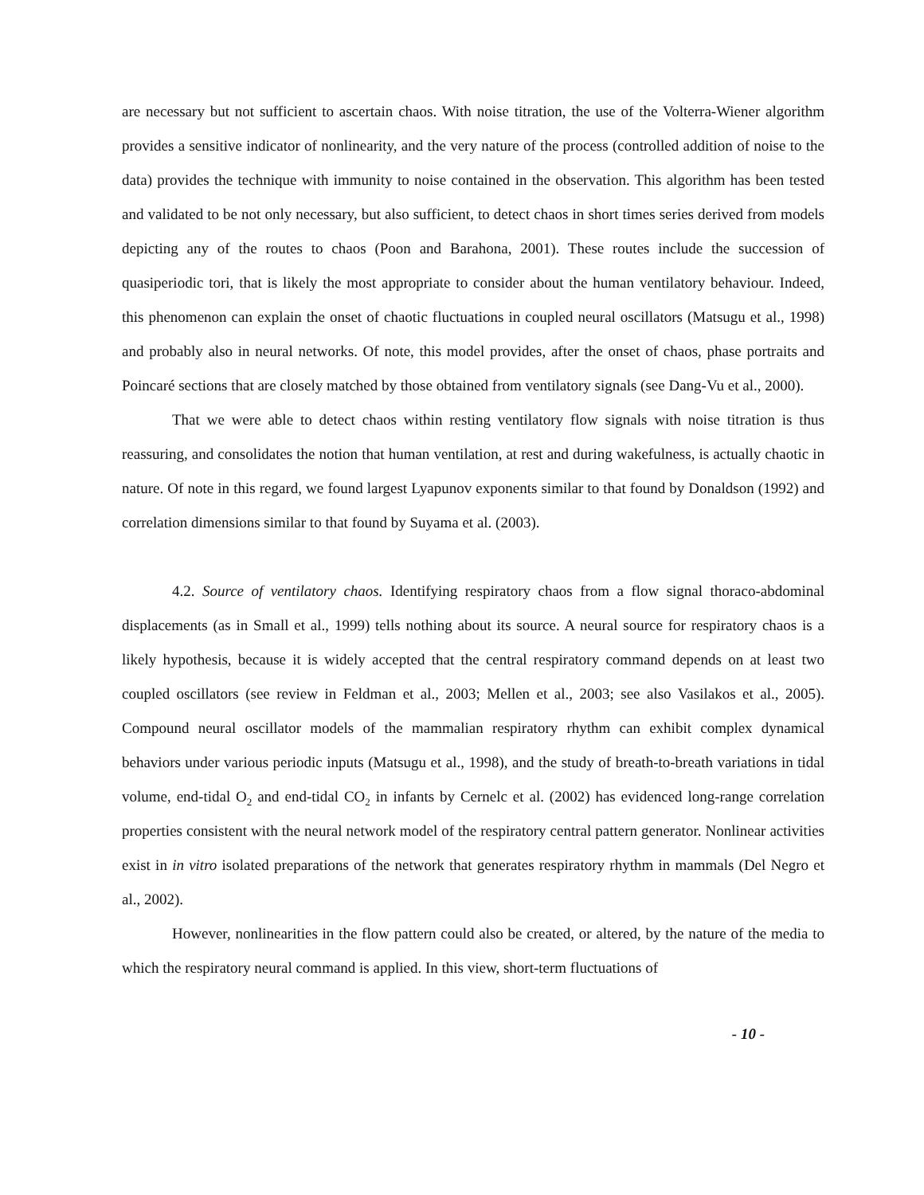are necessary but not sufficient to ascertain chaos. With noise titration, the use of the Volterra-Wiener algorithm provides a sensitive indicator of nonlinearity, and the very nature of the process (controlled addition of noise to the data) provides the technique with immunity to noise contained in the observation. This algorithm has been tested and validated to be not only necessary, but also sufficient, to detect chaos in short times series derived from models depicting any of the routes to chaos (Poon and Barahona, 2001). These routes include the succession of quasiperiodic tori, that is likely the most appropriate to consider about the human ventilatory behaviour. Indeed, this phenomenon can explain the onset of chaotic fluctuations in coupled neural oscillators (Matsugu et al., 1998) and probably also in neural networks. Of note, this model provides, after the onset of chaos, phase portraits and Poincaré sections that are closely matched by those obtained from ventilatory signals (see Dang-Vu et al., 2000).
That we were able to detect chaos within resting ventilatory flow signals with noise titration is thus reassuring, and consolidates the notion that human ventilation, at rest and during wakefulness, is actually chaotic in nature. Of note in this regard, we found largest Lyapunov exponents similar to that found by Donaldson (1992) and correlation dimensions similar to that found by Suyama et al. (2003).
4.2. Source of ventilatory chaos. Identifying respiratory chaos from a flow signal thoraco-abdominal displacements (as in Small et al., 1999) tells nothing about its source. A neural source for respiratory chaos is a likely hypothesis, because it is widely accepted that the central respiratory command depends on at least two coupled oscillators (see review in Feldman et al., 2003; Mellen et al., 2003; see also Vasilakos et al., 2005). Compound neural oscillator models of the mammalian respiratory rhythm can exhibit complex dynamical behaviors under various periodic inputs (Matsugu et al., 1998), and the study of breath-to-breath variations in tidal volume, end-tidal O<sub>2</sub> and end-tidal CO<sub>2</sub> in infants by Cernelc et al. (2002) has evidenced long-range correlation properties consistent with the neural network model of the respiratory central pattern generator. Nonlinear activities exist in in vitro isolated preparations of the network that generates respiratory rhythm in mammals (Del Negro et al., 2002).
However, nonlinearities in the flow pattern could also be created, or altered, by the nature of the media to which the respiratory neural command is applied. In this view, short-term fluctuations of
- 10 -